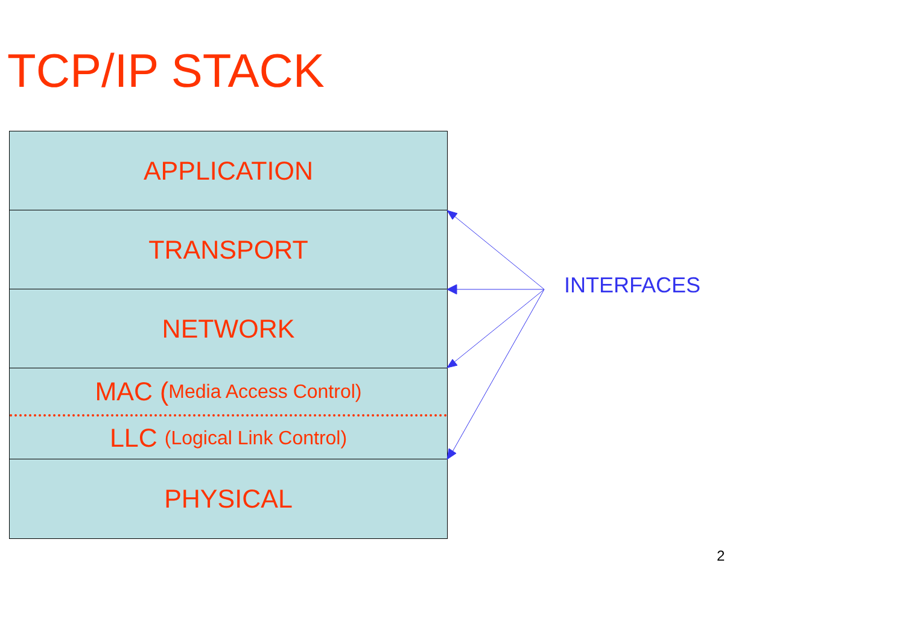TCP/IP STACK
APPLICATION
TRANSPORT
NETWORK
MAC (Media Access Control)
LLC (Logical Link Control)
PHYSICAL
INTERFACES
2